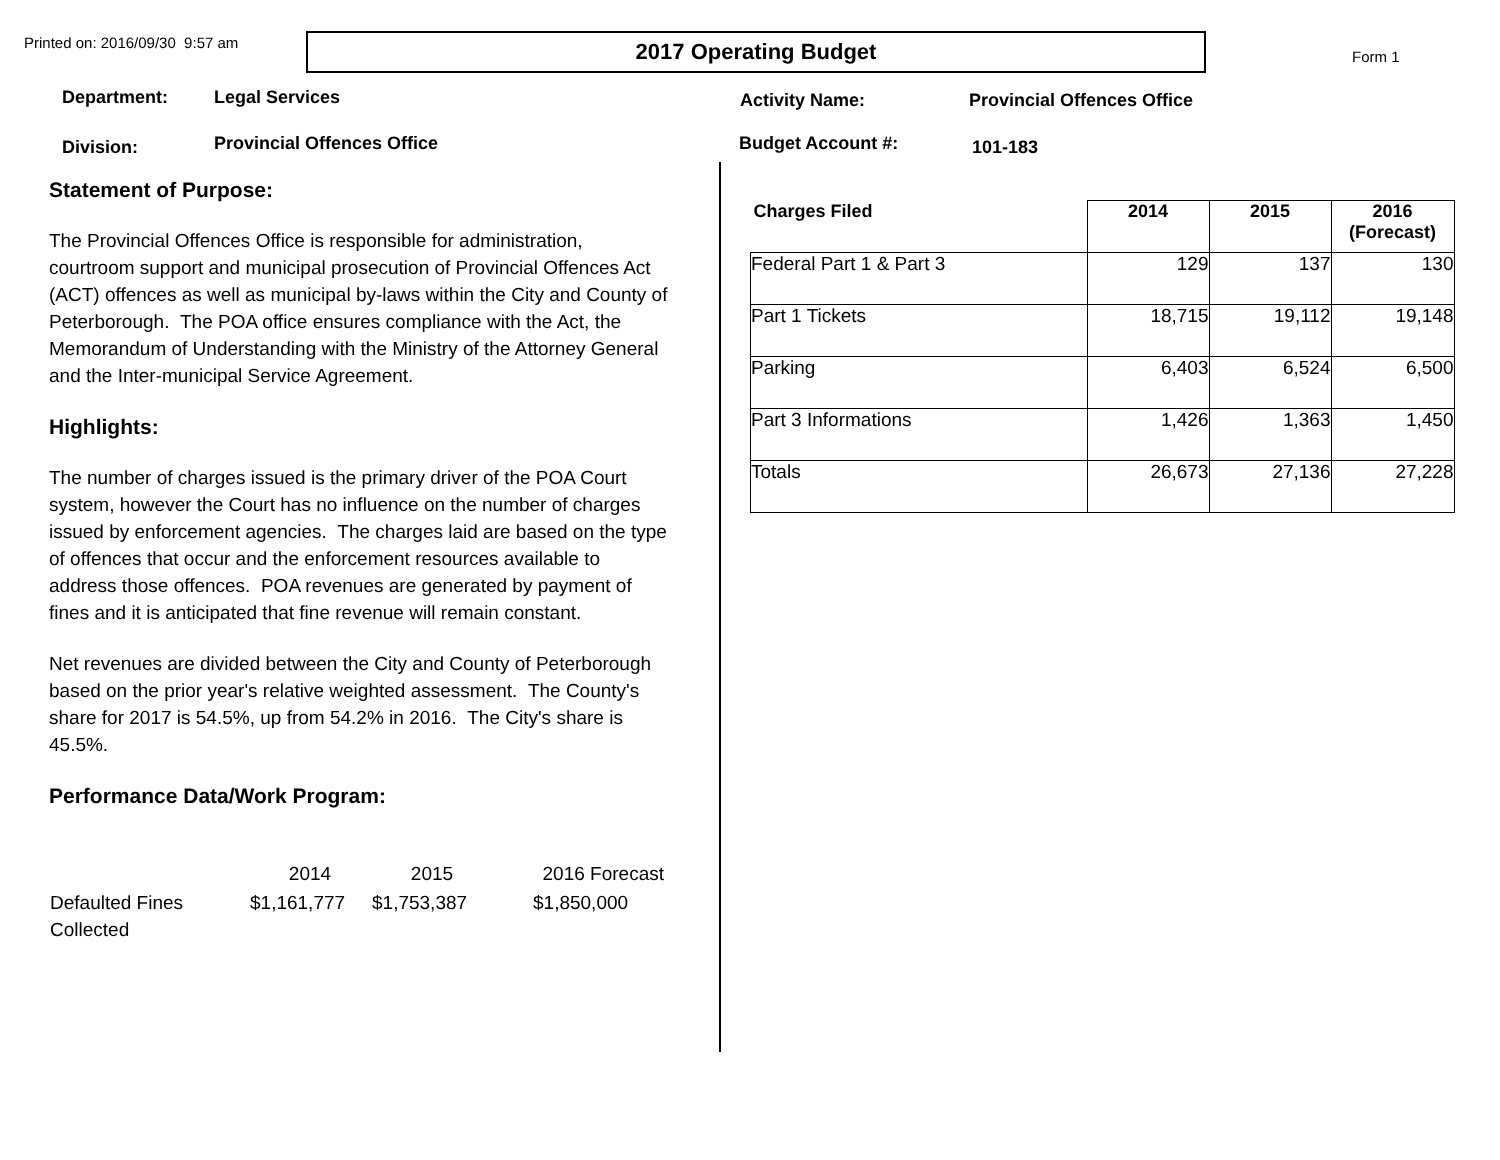Printed on: 2016/09/30 9:57 am
2017 Operating Budget
Form 1
Department: Legal Services
Activity Name: Provincial Offences Office
Division:
Provincial Offences Office Budget Account #:
101-183
Statement of Purpose:
The Provincial Offences Office is responsible for administration, courtroom support and municipal prosecution of Provincial Offences Act (ACT) offences as well as municipal by-laws within the City and County of Peterborough. The POA office ensures compliance with the Act, the Memorandum of Understanding with the Ministry of the Attorney General and the Inter-municipal Service Agreement.
Highlights:
The number of charges issued is the primary driver of the POA Court system, however the Court has no influence on the number of charges issued by enforcement agencies. The charges laid are based on the type of offences that occur and the enforcement resources available to address those offences. POA revenues are generated by payment of fines and it is anticipated that fine revenue will remain constant.
Net revenues are divided between the City and County of Peterborough based on the prior year's relative weighted assessment. The County's share for 2017 is 54.5%, up from 54.2% in 2016. The City's share is 45.5%.
Performance Data/Work Program:
| | 2014 | 2015 | 2016 Forecast |
| Defaulted Fines Collected | $1,161,777 | $1,753,387 | $1,850,000 |
| Charges Filed | 2014 | 2015 | 2016 (Forecast) |
| --- | --- | --- | --- |
| Federal Part 1 & Part 3 | 129 | 137 | 130 |
| Part 1 Tickets | 18,715 | 19,112 | 19,148 |
| Parking | 6,403 | 6,524 | 6,500 |
| Part 3 Informations | 1,426 | 1,363 | 1,450 |
| Totals | 26,673 | 27,136 | 27,228 |